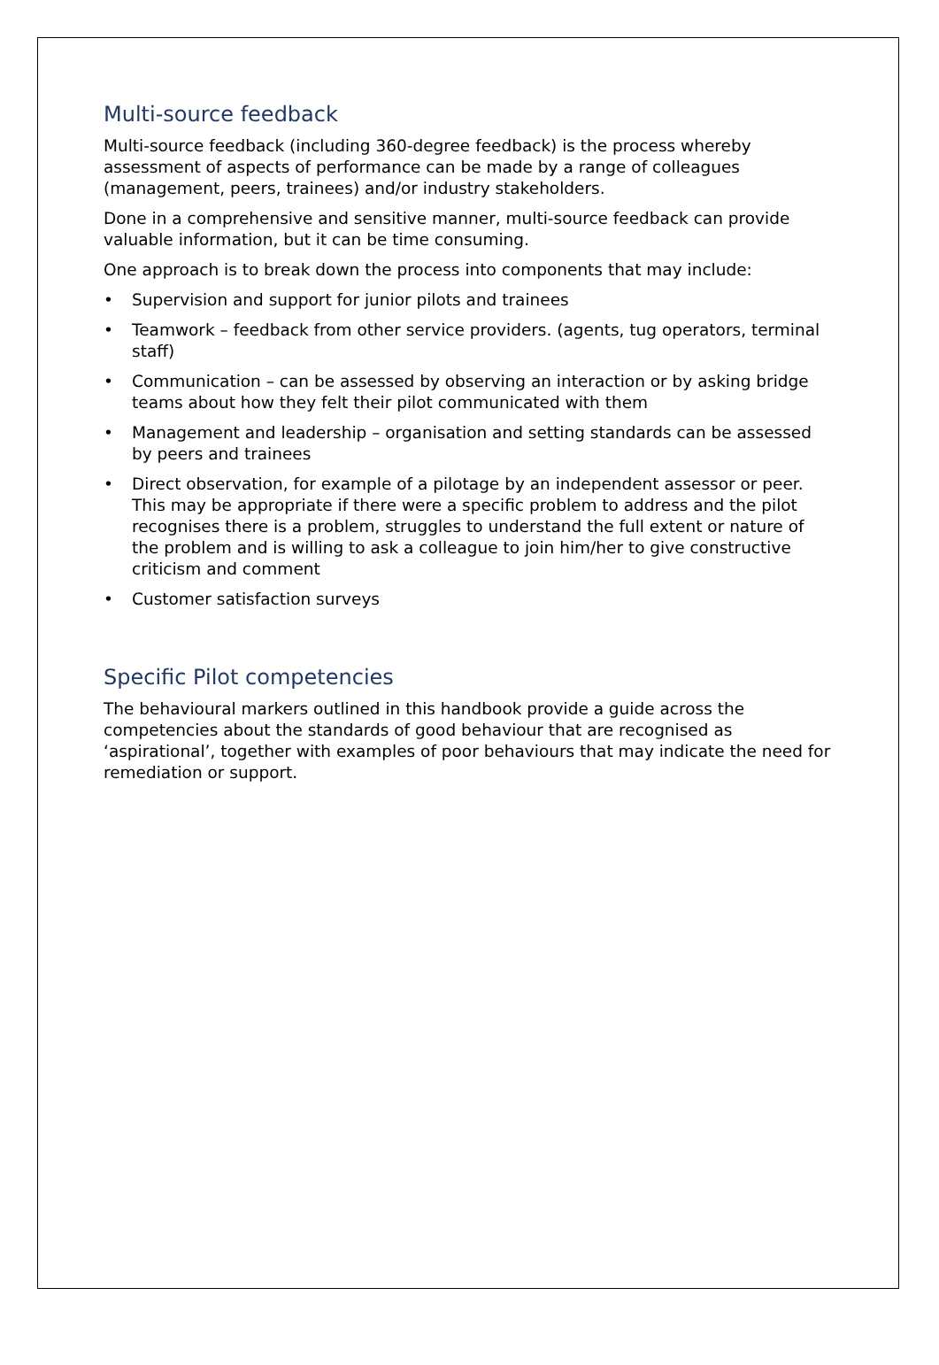Multi-source feedback
Multi-source feedback (including 360-degree feedback) is the process whereby assessment of aspects of performance can be made by a range of colleagues (management, peers, trainees) and/or industry stakeholders.
Done in a comprehensive and sensitive manner, multi-source feedback can provide valuable information, but it can be time consuming.
One approach is to break down the process into components that may include:
• Supervision and support for junior pilots and trainees
• Teamwork – feedback from other service providers. (agents, tug operators, terminal staff)
• Communication – can be assessed by observing an interaction or by asking bridge teams about how they felt their pilot communicated with them
• Management and leadership – organisation and setting standards can be assessed by peers and trainees
• Direct observation, for example of a pilotage by an independent assessor or peer. This may be appropriate if there were a specific problem to address and the pilot recognises there is a problem, struggles to understand the full extent or nature of the problem and is willing to ask a colleague to join him/her to give constructive criticism and comment
• Customer satisfaction surveys
Specific Pilot competencies
The behavioural markers outlined in this handbook provide a guide across the competencies about the standards of good behaviour that are recognised as ‘aspirational’, together with examples of poor behaviours that may indicate the need for remediation or support.